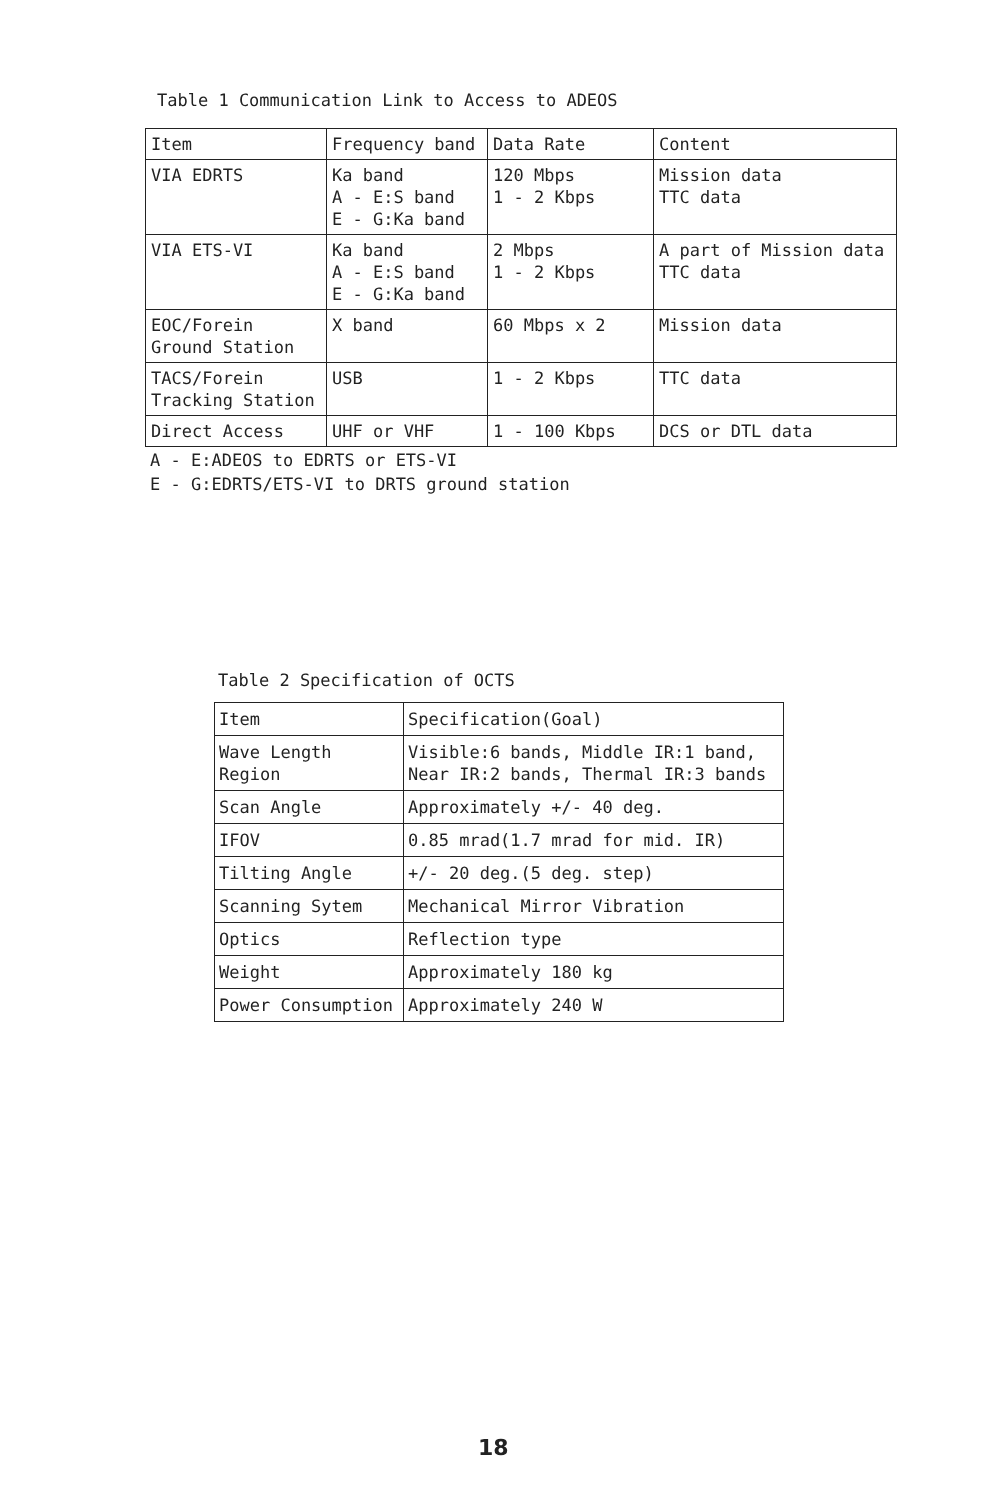Table 1 Communication Link to Access to ADEOS
| Item | Frequency band | Data Rate | Content |
| --- | --- | --- | --- |
| VIA EDRTS | Ka band A - E:S band E - G:Ka band | 120 Mbps 1 - 2 Kbps | Mission data TTC data |
| VIA ETS-VI | Ka band A - E:S band E - G:Ka band | 2 Mbps 1 - 2 Kbps | A part of Mission data TTC data |
| EOC/Forein Ground Station | X band | 60 Mbps x 2 | Mission data |
| TACS/Forein Tracking Station | USB | 1 - 2 Kbps | TTC data |
| Direct Access | UHF or VHF | 1 - 100 Kbps | DCS or DTL data |
A - E:ADEOS to EDRTS or ETS-VI
E - G:EDRTS/ETS-VI to DRTS ground station
Table 2 Specification of OCTS
| Item | Specification(Goal) |
| --- | --- |
| Wave Length Region | Visible:6 bands, Middle IR:1 band, Near IR:2 bands, Thermal IR:3 bands |
| Scan Angle | Approximately +/- 40 deg. |
| IFOV | 0.85 mrad(1.7 mrad for mid. IR) |
| Tilting Angle | +/- 20 deg.(5 deg. step) |
| Scanning Sytem | Mechanical Mirror Vibration |
| Optics | Reflection type |
| Weight | Approximately 180 kg |
| Power Consumption | Approximately 240 W |
18